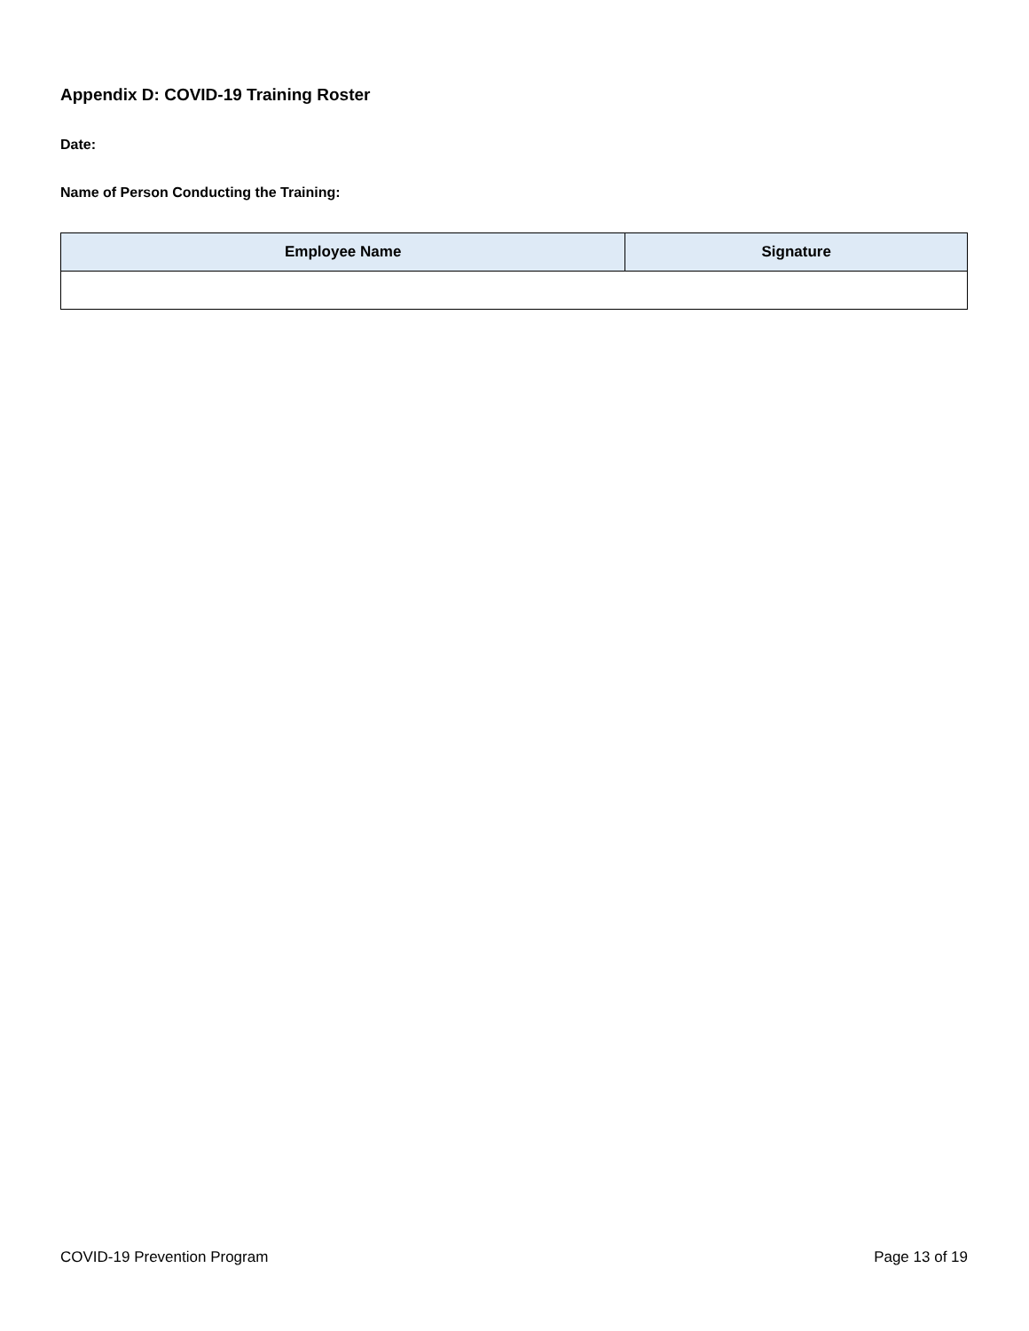Appendix D: COVID-19 Training Roster
Date:
Name of Person Conducting the Training:
| Employee Name | Signature |
| --- | --- |
COVID-19 Prevention Program Page 13 of 19